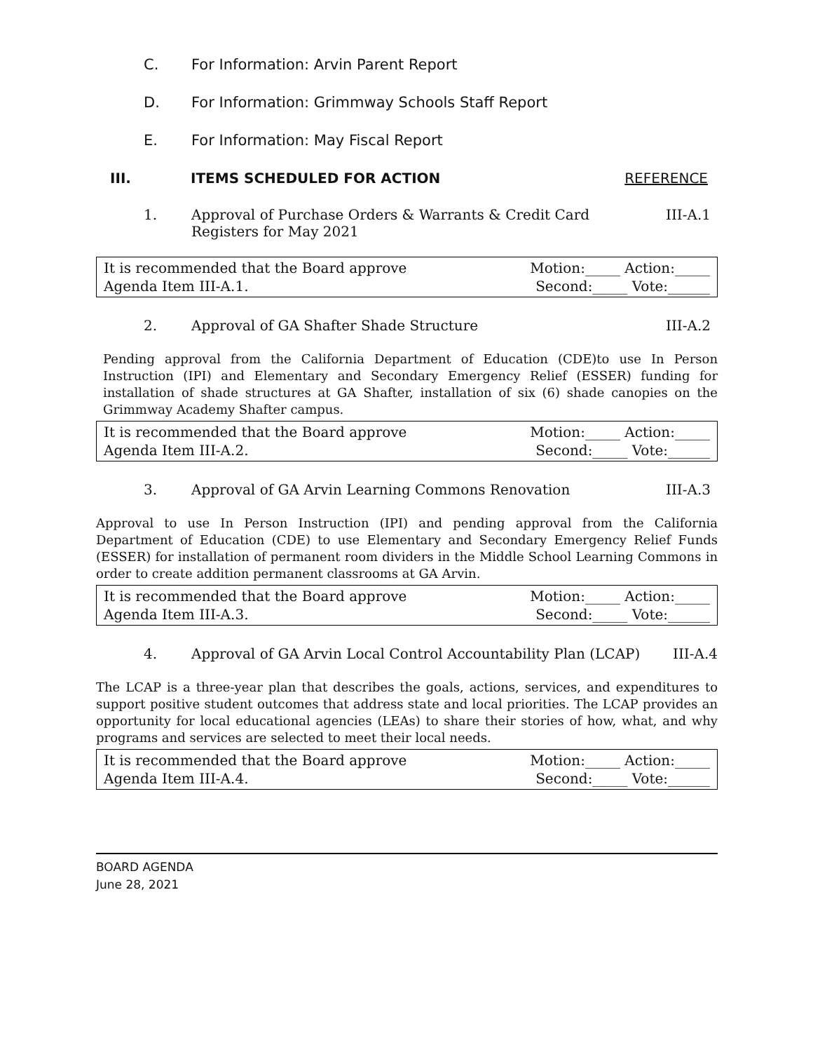C. For Information: Arvin Parent Report
D. For Information: Grimmway Schools Staff Report
E. For Information: May Fiscal Report
III. ITEMS SCHEDULED FOR ACTION REFERENCE
1. Approval of Purchase Orders & Warrants & Credit Card
Registers for May 2021 III-A.1
It is recommended that the Board approve
Agenda Item III-A.1.
Motion:_____ Action:_____
Second:_____ Vote:______
2. Approval of GA Shafter Shade Structure III-A.2
Pending approval from the California Department of Education (CDE)to use In Person Instruction (IPI) and Elementary and Secondary Emergency Relief (ESSER) funding for installation of shade structures at GA Shafter, installation of six (6) shade canopies on the Grimmway Academy Shafter campus.
It is recommended that the Board approve
Agenda Item III-A.2.
Motion:_____ Action:_____
Second:_____ Vote:______
3. Approval of GA Arvin Learning Commons Renovation III-A.3
Approval to use In Person Instruction (IPI) and pending approval from the California Department of Education (CDE) to use Elementary and Secondary Emergency Relief Funds (ESSER) for installation of permanent room dividers in the Middle School Learning Commons in order to create addition permanent classrooms at GA Arvin.
It is recommended that the Board approve
Agenda Item III-A.3.
Motion:_____ Action:_____
Second:_____ Vote:______
4. Approval of GA Arvin Local Control Accountability Plan (LCAP) III-A.4
The LCAP is a three-year plan that describes the goals, actions, services, and expenditures to support positive student outcomes that address state and local priorities. The LCAP provides an opportunity for local educational agencies (LEAs) to share their stories of how, what, and why programs and services are selected to meet their local needs.
It is recommended that the Board approve
Agenda Item III-A.4.
Motion:_____ Action:_____
Second:_____ Vote:______
BOARD AGENDA
June 28, 2021